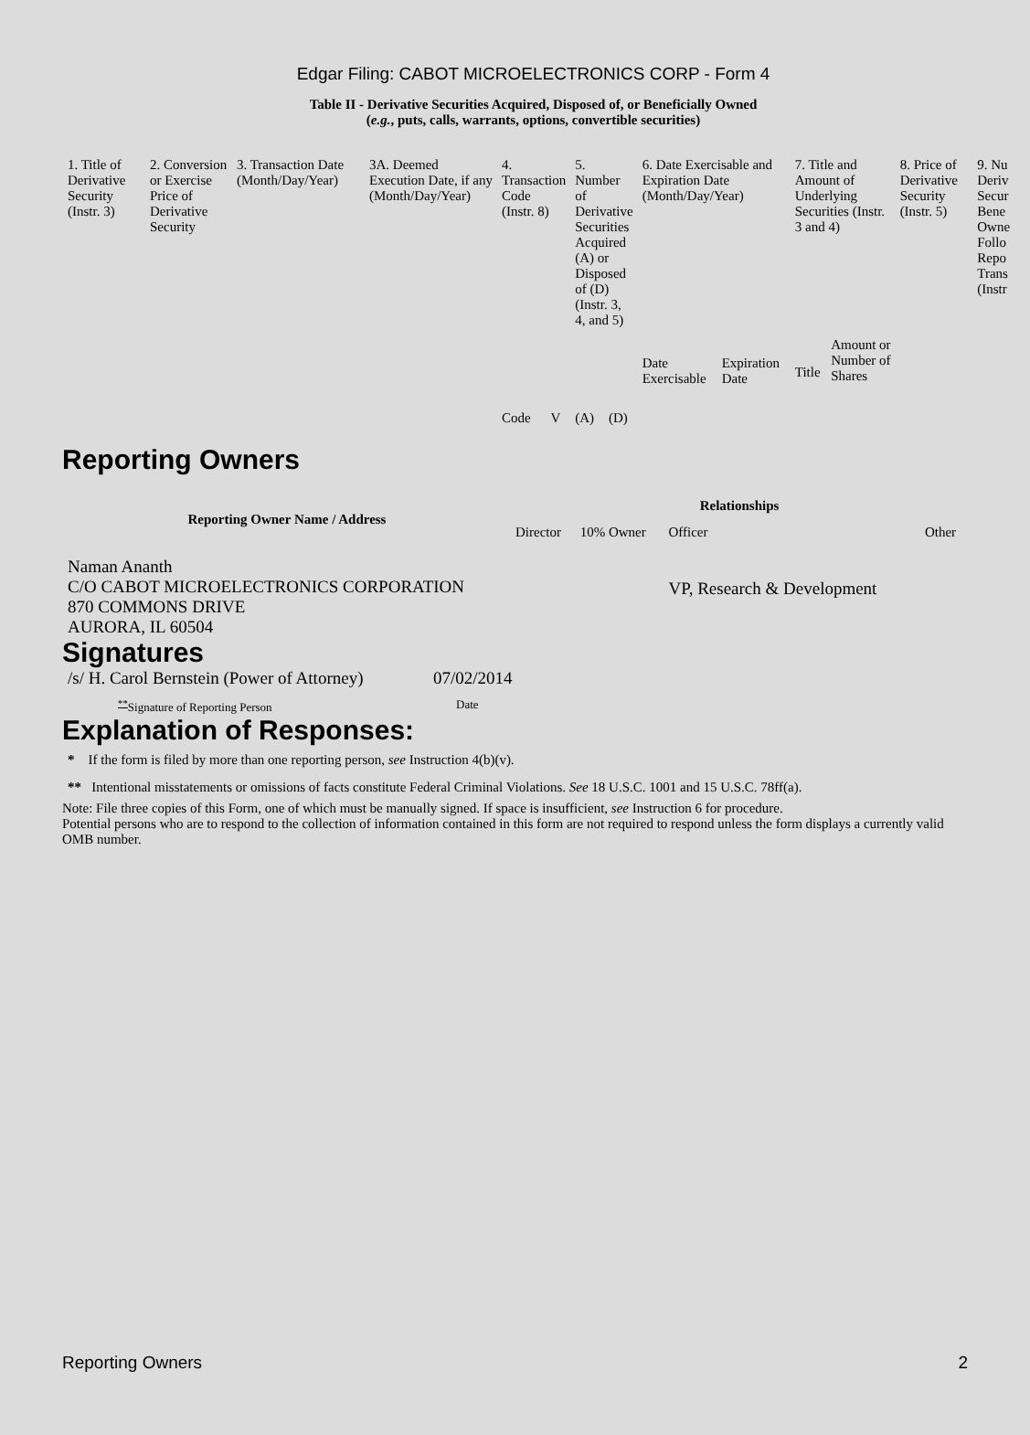Edgar Filing: CABOT MICROELECTRONICS CORP - Form 4
Table II - Derivative Securities Acquired, Disposed of, or Beneficially Owned
(e.g., puts, calls, warrants, options, convertible securities)
| 1. Title of Derivative Security (Instr. 3) | 2. Conversion or Exercise Price of Derivative Security | 3. Transaction Date (Month/Day/Year) | 3A. Deemed Execution Date, if any (Month/Day/Year) | 4. Transaction Code (Instr. 8) | | 5. Number of Derivative Securities Acquired (A) or Disposed of (D) (Instr. 3, 4, and 5) | | 6. Date Exercisable and Expiration Date (Month/Day/Year) | | 7. Title and Amount of Underlying Securities (Instr. 3 and 4) | | 8. Price of Derivative Security (Instr. 5) | 9. Nu Deriv Secur Bene Owne Follo Repo Trans (Instr |
| | | | | Code | V | (A) | (D) | Date Exercisable | Expiration Date | Title | Amount or Number of Shares | | |
Reporting Owners
| Reporting Owner Name / Address | Relationships | | | |
| --- | --- | --- | --- | --- |
| | Director | 10% Owner | Officer | Other |
| Naman Ananth C/O CABOT MICROELECTRONICS CORPORATION 870 COMMONS DRIVE AURORA, IL 60504 | | | VP, Research & Development | |
Signatures
| /s/ H. Carol Bernstein (Power of Attorney) | 07/02/2014 |
| <sup>**</sup> Signature of Reporting Person | Date |
Explanation of Responses:
* If the form is filed by more than one reporting person, see Instruction 4(b)(v).
** Intentional misstatements or omissions of facts constitute Federal Criminal Violations. See 18 U.S.C. 1001 and 15 U.S.C. 78ff(a).
Note: File three copies of this Form, one of which must be manually signed. If space is insufficient, see Instruction 6 for procedure.
Potential persons who are to respond to the collection of information contained in this form are not required to respond unless the form displays a currently valid OMB number.
Reporting Owners 2